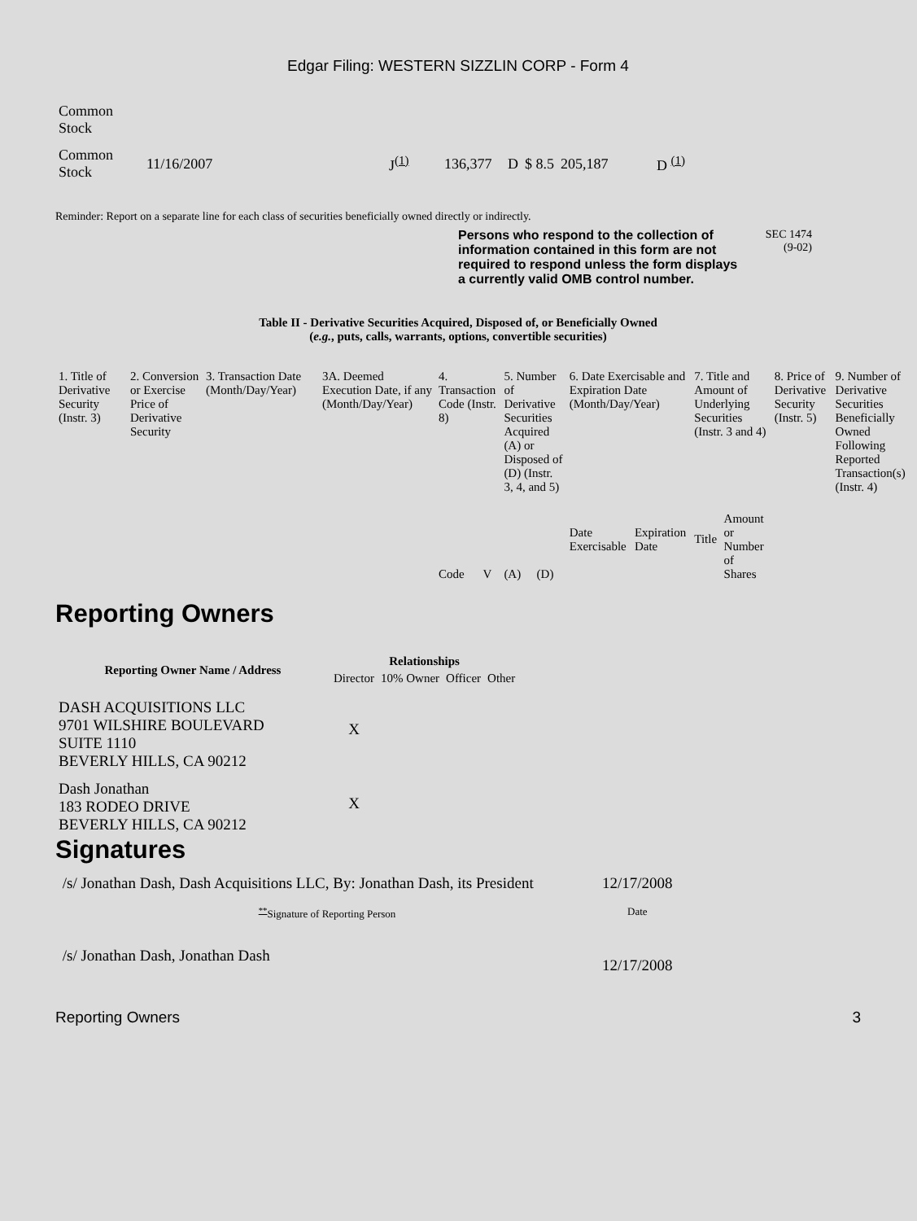Edgar Filing: WESTERN SIZZLIN CORP - Form 4
| Common Stock | | | | | | | |
| Common Stock | 11/16/2007 | J<sup>(1)</sup> | 136,377 | D | $ 8.5 | 205,187 | D <sup>(1)</sup> |
Reminder: Report on a separate line for each class of securities beneficially owned directly or indirectly.
Persons who respond to the collection of information contained in this form are not required to respond unless the form displays a currently valid OMB control number.
SEC 1474 (9-02)
Table II - Derivative Securities Acquired, Disposed of, or Beneficially Owned
(e.g., puts, calls, warrants, options, convertible securities)
| 1. Title of Derivative Security (Instr. 3) | 2. Conversion or Exercise Price of Derivative Security | 3. Transaction Date (Month/Day/Year) | 3A. Deemed Execution Date, if any (Month/Day/Year) | 4. Transaction Code (Instr. 8) | | 5. Number of Derivative Securities Acquired (A) or Disposed of (D) (Instr. 3, 4, and 5) | | 6. Date Exercisable and Expiration Date (Month/Day/Year) | | 7. Title and Amount of Underlying Securities (Instr. 3 and 4) | | 8. Price of Derivative Security (Instr. 5) | 9. Number of Derivative Securities Beneficially Owned Following Reported Transaction(s) (Instr. 4) |
| | | | | Code | V | (A) | (D) | Date Exercisable | Expiration Date | Title | Amount or Number of Shares | | |
Reporting Owners
| Reporting Owner Name / Address | Relationships | | | |
| --- | --- | --- | --- | --- |
| | Director | 10% Owner | Officer | Other |
| DASH ACQUISITIONS LLC 9701 WILSHIRE BOULEVARD SUITE 1110 BEVERLY HILLS, CA 90212 | X | | | |
| Dash Jonathan 183 RODEO DRIVE BEVERLY HILLS, CA 90212 | X | | | |
Signatures
| /s/ Jonathan Dash, Dash Acquisitions LLC, By: Jonathan Dash, its President | 12/17/2008 |
| <sup>**</sup> Signature of Reporting Person | Date |
| /s/ Jonathan Dash, Jonathan Dash | 12/17/2008 |
Reporting Owners 3